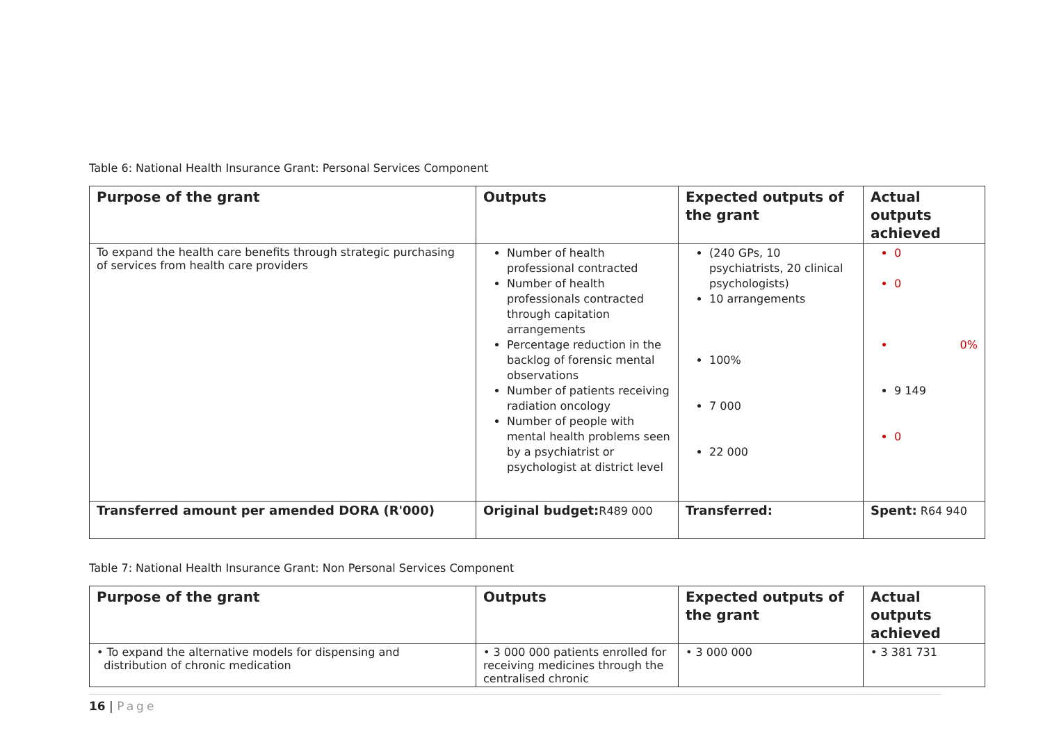Table 6: National Health Insurance Grant: Personal Services Component
| Purpose of the grant | Outputs | Expected outputs of the grant | Actual outputs achieved |
| --- | --- | --- | --- |
| To expand the health care benefits through strategic purchasing of services from health care providers | Number of health professional contracted Number of health professionals contracted through capitation arrangements Percentage reduction in the backlog of forensic mental observations Number of patients receiving radiation oncology Number of people with mental health problems seen by a psychiatrist or psychologist at district level | (240 GPs, 10 psychiatrists, 20 clinical psychologists) 10 arrangements 100% 7 000 22 000 | 0 0 0% 9 149 0 |
| Transferred amount per amended DORA (R'000) | Original budget: R489 000 | Transferred: | Spent: R64 940 |
Table 7: National Health Insurance Grant: Non Personal Services Component
| Purpose of the grant | Outputs | Expected outputs of the grant | Actual outputs achieved |
| --- | --- | --- | --- |
| • To expand the alternative models for dispensing and distribution of chronic medication | • 3 000 000 patients enrolled for receiving medicines through the centralised chronic | • 3 000 000 | • 3 381 731 |
16 | Page